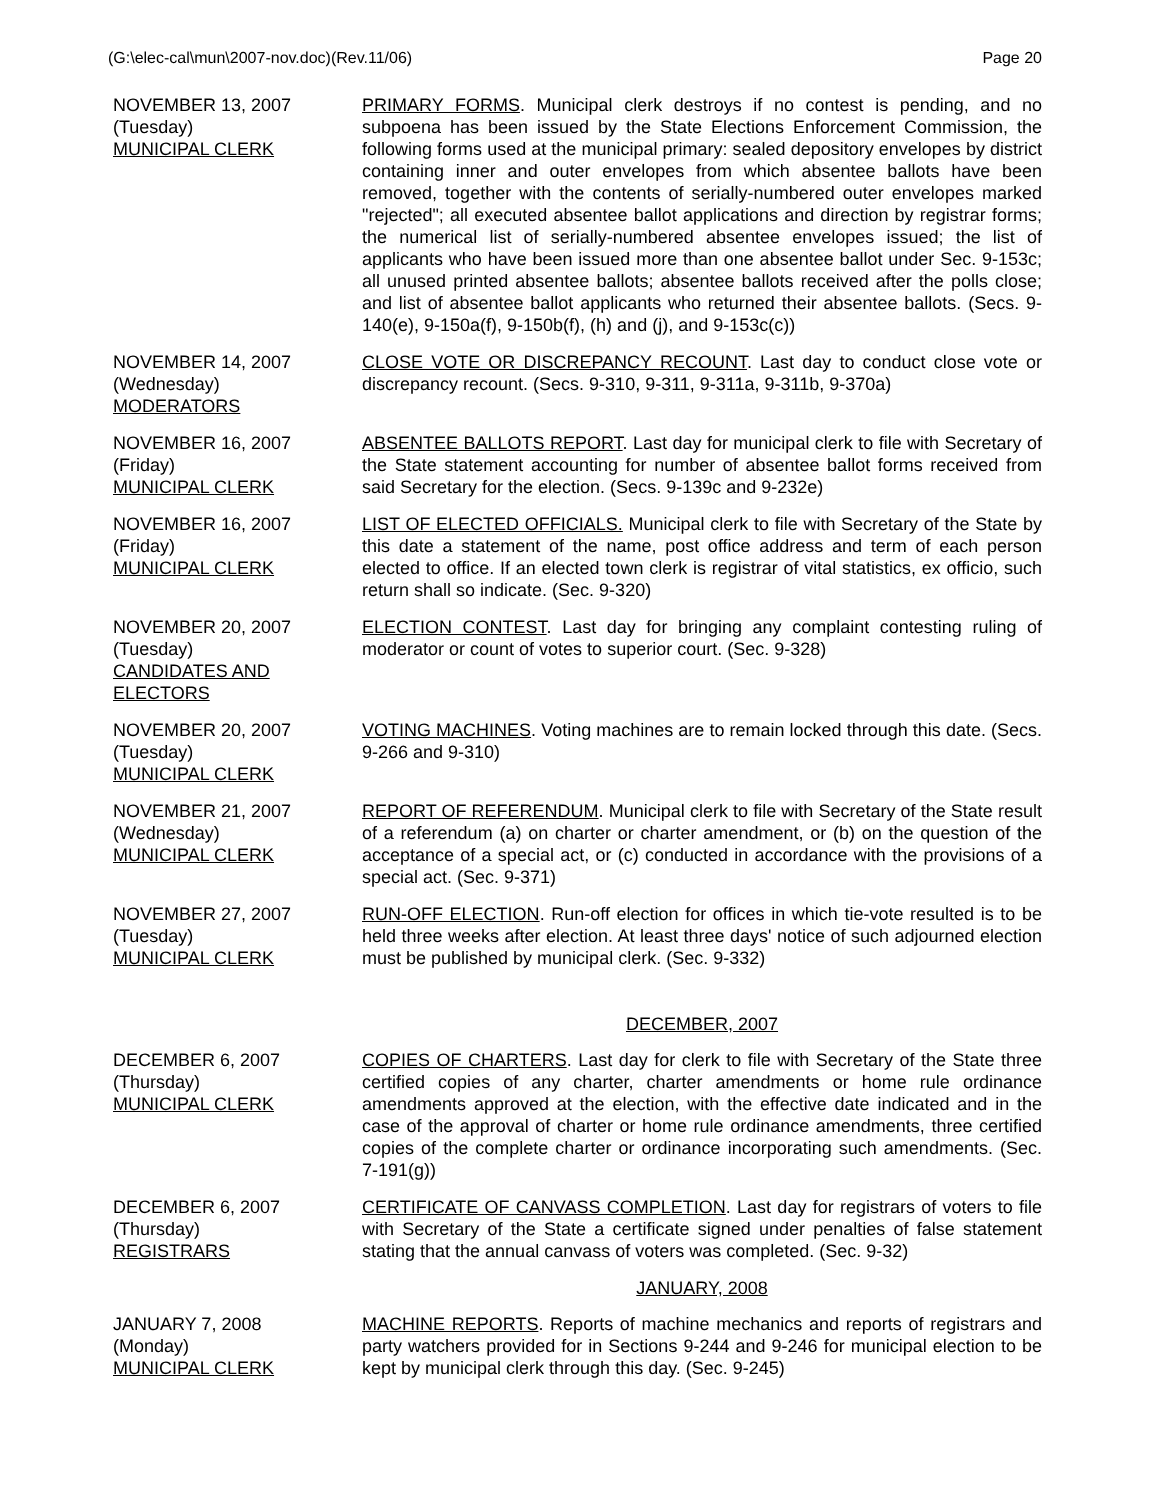(G:\elec-cal\mun\2007-nov.doc)(Rev.11/06) Page 20
NOVEMBER 13, 2007
(Tuesday)
MUNICIPAL CLERK
PRIMARY FORMS. Municipal clerk destroys if no contest is pending, and no subpoena has been issued by the State Elections Enforcement Commission, the following forms used at the municipal primary: sealed depository envelopes by district containing inner and outer envelopes from which absentee ballots have been removed, together with the contents of serially-numbered outer envelopes marked "rejected"; all executed absentee ballot applications and direction by registrar forms; the numerical list of serially-numbered absentee envelopes issued; the list of applicants who have been issued more than one absentee ballot under Sec. 9-153c; all unused printed absentee ballots; absentee ballots received after the polls close; and list of absentee ballot applicants who returned their absentee ballots. (Secs. 9-140(e), 9-150a(f), 9-150b(f), (h) and (j), and 9-153c(c))
NOVEMBER 14, 2007
(Wednesday)
MODERATORS
CLOSE VOTE OR DISCREPANCY RECOUNT. Last day to conduct close vote or discrepancy recount. (Secs. 9-310, 9-311, 9-311a, 9-311b, 9-370a)
NOVEMBER 16, 2007
(Friday)
MUNICIPAL CLERK
ABSENTEE BALLOTS REPORT. Last day for municipal clerk to file with Secretary of the State statement accounting for number of absentee ballot forms received from said Secretary for the election. (Secs. 9-139c and 9-232e)
NOVEMBER 16, 2007
(Friday)
MUNICIPAL CLERK
LIST OF ELECTED OFFICIALS. Municipal clerk to file with Secretary of the State by this date a statement of the name, post office address and term of each person elected to office. If an elected town clerk is registrar of vital statistics, ex officio, such return shall so indicate. (Sec. 9-320)
NOVEMBER 20, 2007
(Tuesday)
CANDIDATES AND
ELECTORS
ELECTION CONTEST. Last day for bringing any complaint contesting ruling of moderator or count of votes to superior court. (Sec. 9-328)
NOVEMBER 20, 2007
(Tuesday)
MUNICIPAL CLERK
VOTING MACHINES. Voting machines are to remain locked through this date. (Secs. 9-266 and 9-310)
NOVEMBER 21, 2007
(Wednesday)
MUNICIPAL CLERK
REPORT OF REFERENDUM. Municipal clerk to file with Secretary of the State result of a referendum (a) on charter or charter amendment, or (b) on the question of the acceptance of a special act, or (c) conducted in accordance with the provisions of a special act. (Sec. 9-371)
NOVEMBER 27, 2007
(Tuesday)
MUNICIPAL CLERK
RUN-OFF ELECTION. Run-off election for offices in which tie-vote resulted is to be held three weeks after election. At least three days' notice of such adjourned election must be published by municipal clerk. (Sec. 9-332)
DECEMBER, 2007
DECEMBER 6, 2007
(Thursday)
MUNICIPAL CLERK
COPIES OF CHARTERS. Last day for clerk to file with Secretary of the State three certified copies of any charter, charter amendments or home rule ordinance amendments approved at the election, with the effective date indicated and in the case of the approval of charter or home rule ordinance amendments, three certified copies of the complete charter or ordinance incorporating such amendments. (Sec. 7-191(g))
DECEMBER 6, 2007
(Thursday)
REGISTRARS
CERTIFICATE OF CANVASS COMPLETION. Last day for registrars of voters to file with Secretary of the State a certificate signed under penalties of false statement stating that the annual canvass of voters was completed. (Sec. 9-32)
JANUARY, 2008
JANUARY 7, 2008
(Monday)
MUNICIPAL CLERK
MACHINE REPORTS. Reports of machine mechanics and reports of registrars and party watchers provided for in Sections 9-244 and 9-246 for municipal election to be kept by municipal clerk through this day. (Sec. 9-245)